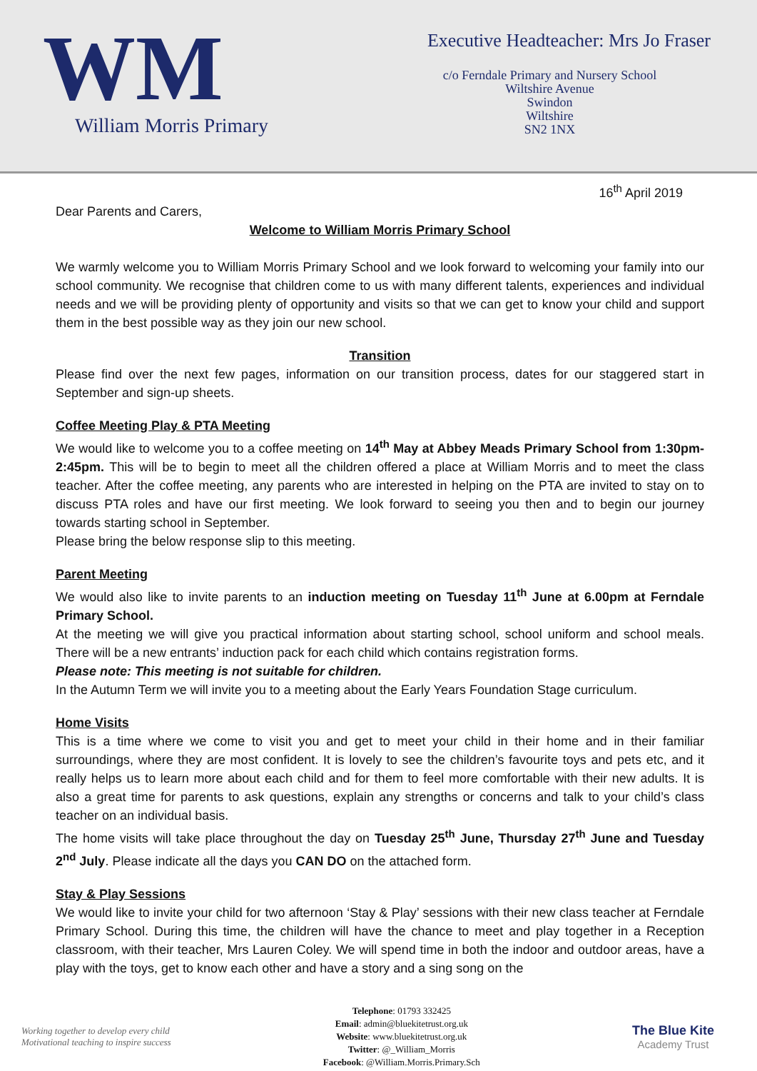WM
William Morris Primary
Executive Headteacher: Mrs Jo Fraser
c/o Ferndale Primary and Nursery School
Wiltshire Avenue
Swindon
Wiltshire
SN2 1NX
16<sup>th</sup> April 2019
Dear Parents and Carers,
Welcome to William Morris Primary School
We warmly welcome you to William Morris Primary School and we look forward to welcoming your family into our school community. We recognise that children come to us with many different talents, experiences and individual needs and we will be providing plenty of opportunity and visits so that we can get to know your child and support them in the best possible way as they join our new school.
Transition
Please find over the next few pages, information on our transition process, dates for our staggered start in September and sign-up sheets.
Coffee Meeting Play & PTA Meeting
We would like to welcome you to a coffee meeting on 14<sup>th</sup> May at Abbey Meads Primary School from 1:30pm-2:45pm. This will be to begin to meet all the children offered a place at William Morris and to meet the class teacher. After the coffee meeting, any parents who are interested in helping on the PTA are invited to stay on to discuss PTA roles and have our first meeting. We look forward to seeing you then and to begin our journey towards starting school in September.
Please bring the below response slip to this meeting.
Parent Meeting
We would also like to invite parents to an induction meeting on Tuesday 11<sup>th</sup> June at 6.00pm at Ferndale Primary School.
At the meeting we will give you practical information about starting school, school uniform and school meals. There will be a new entrants’ induction pack for each child which contains registration forms.
Please note: This meeting is not suitable for children.
In the Autumn Term we will invite you to a meeting about the Early Years Foundation Stage curriculum.
Home Visits
This is a time where we come to visit you and get to meet your child in their home and in their familiar surroundings, where they are most confident. It is lovely to see the children’s favourite toys and pets etc, and it really helps us to learn more about each child and for them to feel more comfortable with their new adults. It is also a great time for parents to ask questions, explain any strengths or concerns and talk to your child’s class teacher on an individual basis.
The home visits will take place throughout the day on Tuesday 25<sup>th</sup> June, Thursday 27<sup>th</sup> June and Tuesday 2<sup>nd</sup> July. Please indicate all the days you CAN DO on the attached form.
Stay & Play Sessions
We would like to invite your child for two afternoon ‘Stay & Play’ sessions with their new class teacher at Ferndale Primary School. During this time, the children will have the chance to meet and play together in a Reception classroom, with their teacher, Mrs Lauren Coley. We will spend time in both the indoor and outdoor areas, have a play with the toys, get to know each other and have a story and a sing song on the
Working together to develop every child
Motivational teaching to inspire success
Telephone: 01793 332425
Email: admin@bluekitetrust.org.uk
Website: www.bluekitetrust.org.uk
Twitter: @_William_Morris
Facebook: @William.Morris.Primary.Sch
The Blue Kite
Academy Trust